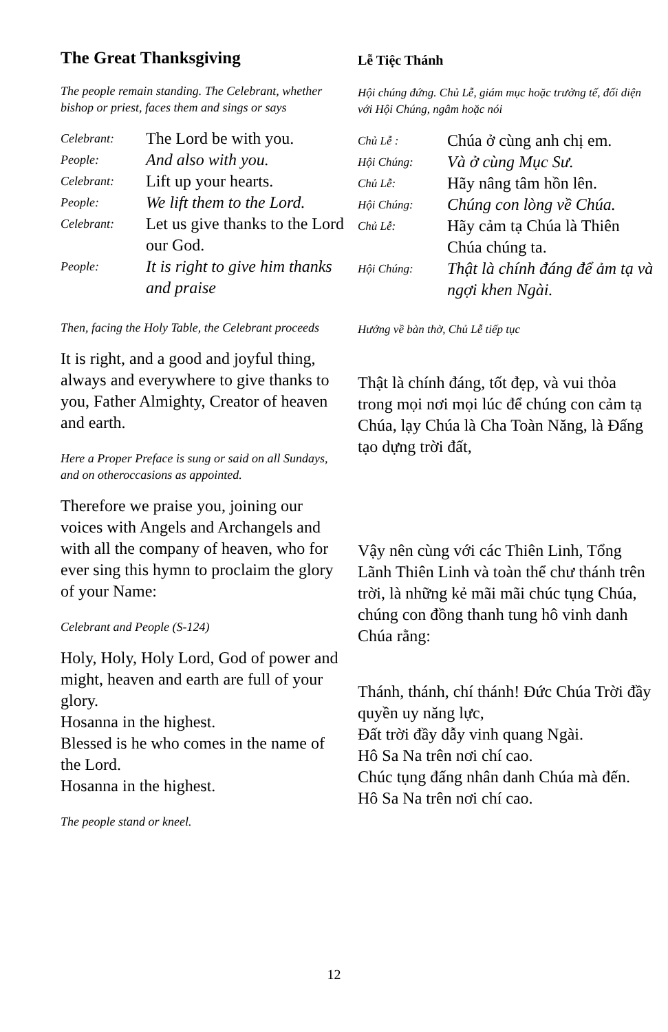The Great Thanksgiving
The people remain standing. The Celebrant, whether bishop or priest, faces them and sings or says
| Celebrant: | The Lord be with you. |
| People: | And also with you. |
| Celebrant: | Lift up your hearts. |
| People: | We lift them to the Lord. |
| Celebrant: | Let us give thanks to the Lord our God. |
| People: | It is right to give him thanks and praise |
Then, facing the Holy Table, the Celebrant proceeds
It is right, and a good and joyful thing, always and everywhere to give thanks to you, Father Almighty, Creator of heaven and earth.
Here a Proper Preface is sung or said on all Sundays, and on otheroccasions as appointed.
Therefore we praise you, joining our voices with Angels and Archangels and with all the company of heaven, who for ever sing this hymn to proclaim the glory of your Name:
Celebrant and People (S-124)
Holy, Holy, Holy Lord, God of power and might, heaven and earth are full of your glory.
Hosanna in the highest.
Blessed is he who comes in the name of the Lord.
Hosanna in the highest.
The people stand or kneel.
Lễ Tiệc Thánh
Hội chúng đứng. Chủ Lễ, giám mục hoặc trưởng tế, đối diện với Hội Chúng, ngâm hoặc nói
| Chủ Lễ : | Chúa ở cùng anh chị em. |
| Hội Chúng: | Và ở cùng Mục Sư. |
| Chủ Lễ: | Hãy nâng tâm hồn lên. |
| Hội Chúng: | Chúng con lòng về Chúa. |
| Chủ Lễ: | Hãy cảm tạ Chúa là Thiên Chúa chúng ta. |
| Hội Chúng: | Thật là chính đáng để ảm tạ và ngợi khen Ngài. |
Hướng về bàn thờ, Chủ Lễ tiếp tục
Thật là chính đáng, tốt đẹp, và vui thỏa trong mọi nơi mọi lúc để chúng con cảm tạ Chúa, lạy Chúa là Cha Toàn Năng, là Đấng tạo dựng trời đất,
Vậy nên cùng với các Thiên Linh, Tổng Lãnh Thiên Linh và toàn thể chư thánh trên trời, là những kẻ mãi mãi chúc tụng Chúa, chúng con đồng thanh tung hô vinh danh Chúa rằng:
Thánh, thánh, chí thánh! Đức Chúa Trời đầy quyền uy năng lực,
Đất trời đầy dẫy vinh quang Ngài.
Hô Sa Na trên nơi chí cao.
Chúc tụng đấng nhân danh Chúa mà đến.
Hô Sa Na trên nơi chí cao.
12